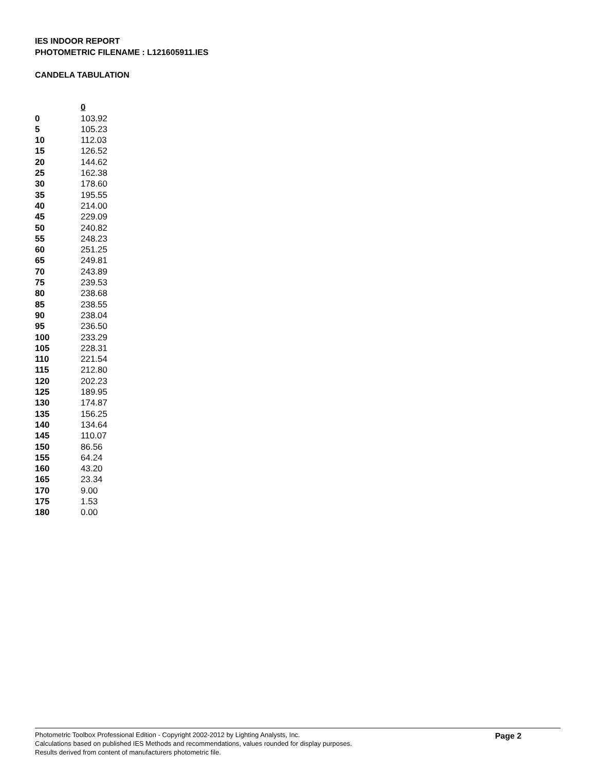IES INDOOR REPORT
PHOTOMETRIC FILENAME : L121605911.IES
CANDELA TABULATION
| | 0 |
| --- | --- |
| 0 | 103.92 |
| 5 | 105.23 |
| 10 | 112.03 |
| 15 | 126.52 |
| 20 | 144.62 |
| 25 | 162.38 |
| 30 | 178.60 |
| 35 | 195.55 |
| 40 | 214.00 |
| 45 | 229.09 |
| 50 | 240.82 |
| 55 | 248.23 |
| 60 | 251.25 |
| 65 | 249.81 |
| 70 | 243.89 |
| 75 | 239.53 |
| 80 | 238.68 |
| 85 | 238.55 |
| 90 | 238.04 |
| 95 | 236.50 |
| 100 | 233.29 |
| 105 | 228.31 |
| 110 | 221.54 |
| 115 | 212.80 |
| 120 | 202.23 |
| 125 | 189.95 |
| 130 | 174.87 |
| 135 | 156.25 |
| 140 | 134.64 |
| 145 | 110.07 |
| 150 | 86.56 |
| 155 | 64.24 |
| 160 | 43.20 |
| 165 | 23.34 |
| 170 | 9.00 |
| 175 | 1.53 |
| 180 | 0.00 |
Photometric Toolbox Professional Edition - Copyright 2002-2012 by Lighting Analysts, Inc.
Calculations based on published IES Methods and recommendations, values rounded for display purposes.
Results derived from content of manufacturers photometric file.
Page 2